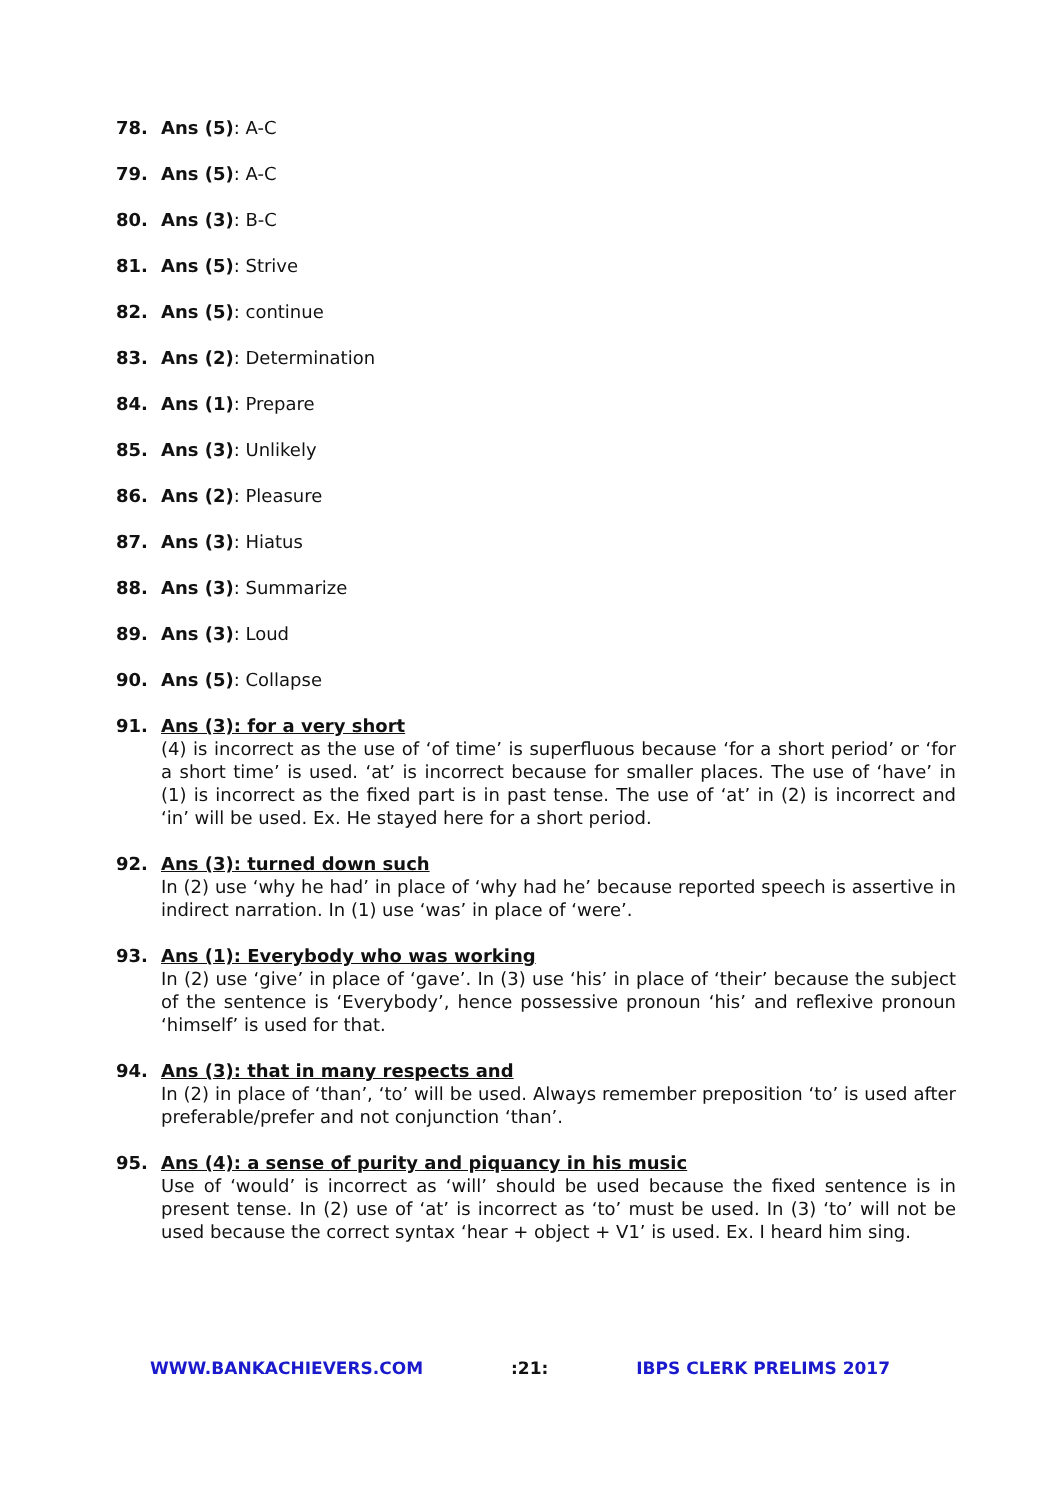78. Ans (5): A-C
79. Ans (5): A-C
80. Ans (3): B-C
81. Ans (5): Strive
82. Ans (5): continue
83. Ans (2): Determination
84. Ans (1): Prepare
85. Ans (3): Unlikely
86. Ans (2): Pleasure
87. Ans (3): Hiatus
88. Ans (3): Summarize
89. Ans (3): Loud
90. Ans (5): Collapse
91. Ans (3): for a very short
(4) is incorrect as the use of ‘of time’ is superfluous because ‘for a short period’ or ‘for a short time’ is used. ‘at’ is incorrect because for smaller places. The use of ‘have’ in (1) is incorrect as the fixed part is in past tense. The use of ‘at’ in (2) is incorrect and ‘in’ will be used. Ex. He stayed here for a short period.
92. Ans (3): turned down such
In (2) use ‘why he had’ in place of ‘why had he’ because reported speech is assertive in indirect narration. In (1) use ‘was’ in place of ‘were’.
93. Ans (1): Everybody who was working
In (2) use ‘give’ in place of ‘gave’. In (3) use ‘his’ in place of ‘their’ because the subject of the sentence is ‘Everybody’, hence possessive pronoun ‘his’ and reflexive pronoun ‘himself’ is used for that.
94. Ans (3): that in many respects and
In (2) in place of ‘than’, ‘to’ will be used. Always remember preposition ‘to’ is used after preferable/prefer and not conjunction ‘than’.
95. Ans (4): a sense of purity and piquancy in his music
Use of ‘would’ is incorrect as ‘will’ should be used because the fixed sentence is in present tense. In (2) use of ‘at’ is incorrect as ‘to’ must be used. In (3) ‘to’ will not be used because the correct syntax ‘hear + object + V1’ is used. Ex. I heard him sing.
WWW.BANKACHIEVERS.COM:21: IBPS CLERK PRELIMS 2017